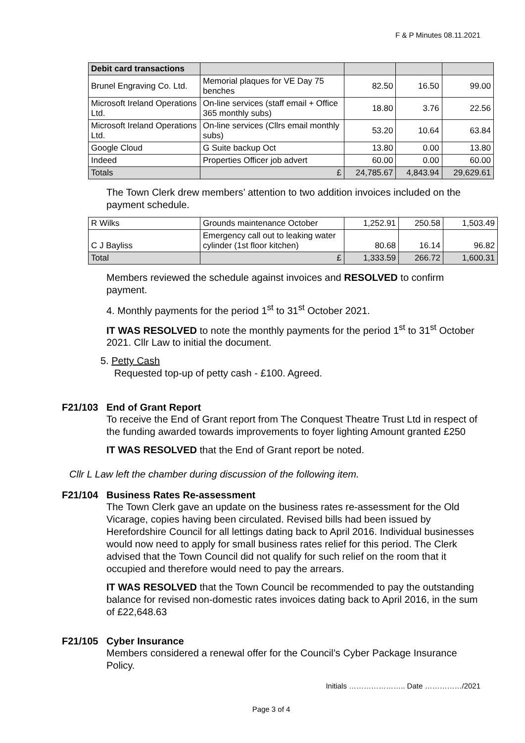F & P Minutes 08.11.2021
| Debit card transactions | | | | |
| --- | --- | --- | --- | --- |
| Brunel Engraving Co. Ltd. | Memorial plaques for VE Day 75 benches | 82.50 | 16.50 | 99.00 |
| Microsoft Ireland Operations Ltd. | On-line services (staff email + Office 365 monthly subs) | 18.80 | 3.76 | 22.56 |
| Microsoft Ireland Operations Ltd. | On-line services (Cllrs email monthly subs) | 53.20 | 10.64 | 63.84 |
| Google Cloud | G Suite backup Oct | 13.80 | 0.00 | 13.80 |
| Indeed | Properties Officer job advert | 60.00 | 0.00 | 60.00 |
| Totals | £ | 24,785.67 | 4,843.94 | 29,629.61 |
The Town Clerk drew members’ attention to two addition invoices included on the payment schedule.
| R Wilks | Grounds maintenance October | 1,252.91 | 250.58 | 1,503.49 |
| C J Bayliss | Emergency call out to leaking water cylinder (1st floor kitchen) | 80.68 | 16.14 | 96.82 |
| Total | £ | 1,333.59 | 266.72 | 1,600.31 |
Members reviewed the schedule against invoices and RESOLVED to confirm payment.
4. Monthly payments for the period 1<sup>st</sup> to 31<sup>st</sup> October 2021.
IT WAS RESOLVED to note the monthly payments for the period 1<sup>st</sup> to 31<sup>st</sup> October 2021. Cllr Law to initial the document.
5. Petty Cash
Requested top-up of petty cash - £100. Agreed.
F21/103 End of Grant Report
To receive the End of Grant report from The Conquest Theatre Trust Ltd in respect of the funding awarded towards improvements to foyer lighting Amount granted £250
IT WAS RESOLVED that the End of Grant report be noted.
Cllr L Law left the chamber during discussion of the following item.
F21/104 Business Rates Re-assessment
The Town Clerk gave an update on the business rates re-assessment for the Old Vicarage, copies having been circulated. Revised bills had been issued by Herefordshire Council for all lettings dating back to April 2016. Individual businesses would now need to apply for small business rates relief for this period. The Clerk advised that the Town Council did not qualify for such relief on the room that it occupied and therefore would need to pay the arrears.
IT WAS RESOLVED that the Town Council be recommended to pay the outstanding balance for revised non-domestic rates invoices dating back to April 2016, in the sum of £22,648.63
F21/105 Cyber Insurance
Members considered a renewal offer for the Council’s Cyber Package Insurance Policy.
Initials ………………….. Date ……………/2021
Page 3 of 4